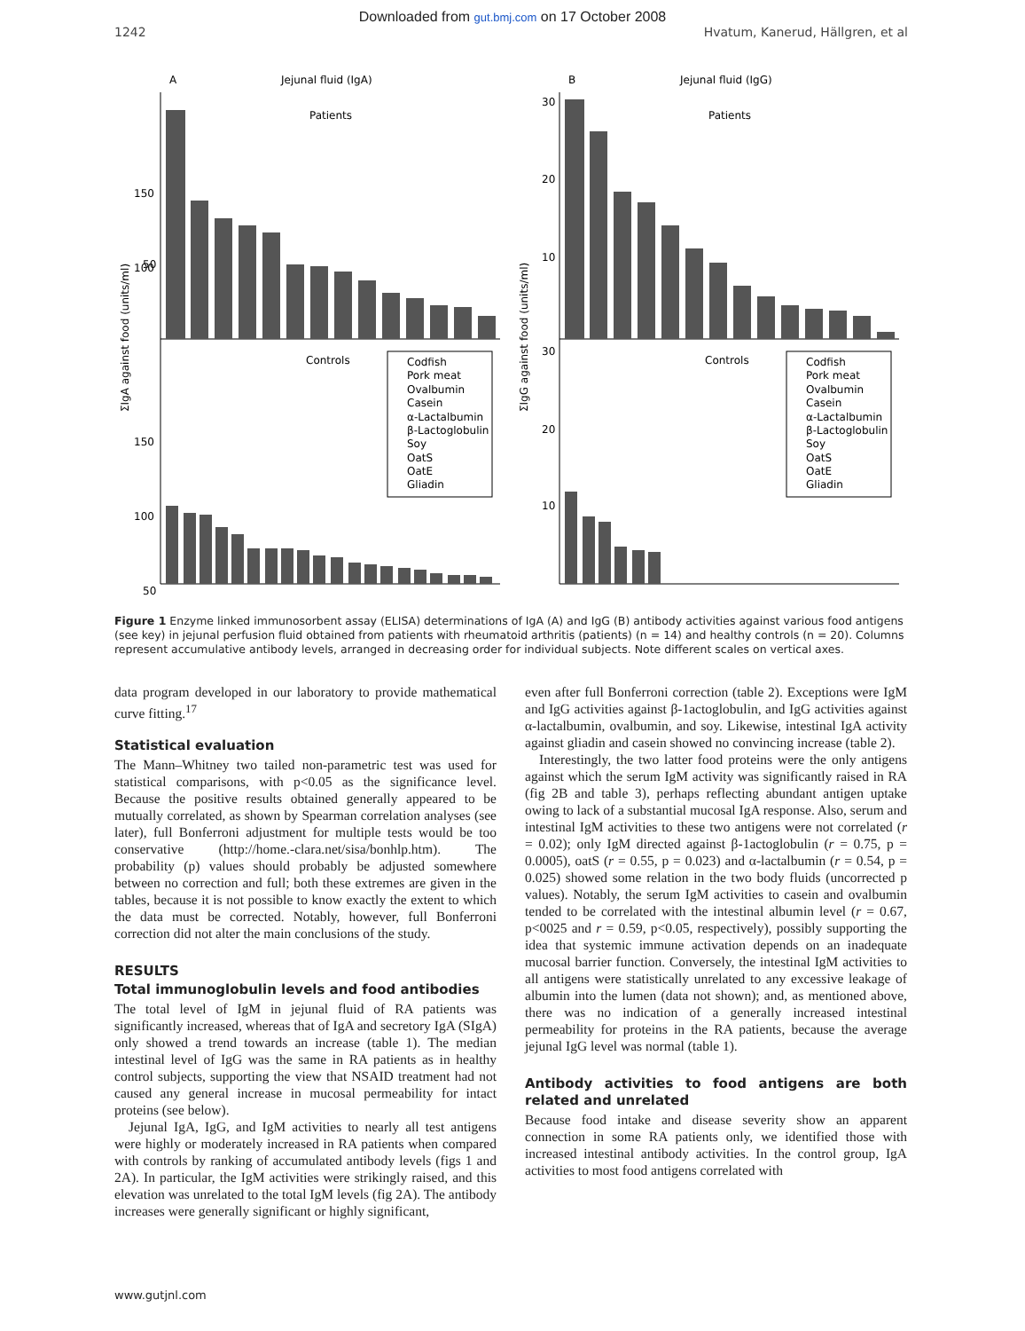Downloaded from gut.bmj.com on 17 October 2008
1242 Hvatum, Kanerud, Hällgren, et al
A
Jejunal fluid (IgA)
Patients
Controls
150
100
50
150
100
50
ΣIgA against food (units/ml)
Codfish
Pork meat
Ovalbumin
Casein
α-Lactalbumin
β-Lactoglobulin
Soy
OatS
OatE
Gliadin
B
Jejunal fluid (IgG)
Patients
Controls
30
20
10
30
20
10
ΣIgG against food (units/ml)
Codfish
Pork meat
Ovalbumin
Casein
α-Lactalbumin
β-Lactoglobulin
Soy
OatS
OatE
Gliadin
Figure 1 Enzyme linked immunosorbent assay (ELISA) determinations of IgA (A) and IgG (B) antibody activities against various food antigens (see key) in jejunal perfusion fluid obtained from patients with rheumatoid arthritis (patients) (n = 14) and healthy controls (n = 20). Columns represent accumulative antibody levels, arranged in decreasing order for individual subjects. Note different scales on vertical axes.
data program developed in our laboratory to provide mathematical curve fitting.<sup>17</sup>
Statistical evaluation
The Mann–Whitney two tailed non-parametric test was used for statistical comparisons, with p<0.05 as the significance level. Because the positive results obtained generally appeared to be mutually correlated, as shown by Spearman correlation analyses (see later), full Bonferroni adjustment for multiple tests would be too conservative (http://home.-clara.net/sisa/bonhlp.htm). The probability (p) values should probably be adjusted somewhere between no correction and full; both these extremes are given in the tables, because it is not possible to know exactly the extent to which the data must be corrected. Notably, however, full Bonferroni correction did not alter the main conclusions of the study.
RESULTS
Total immunoglobulin levels and food antibodies
The total level of IgM in jejunal fluid of RA patients was significantly increased, whereas that of IgA and secretory IgA (SIgA) only showed a trend towards an increase (table 1). The median intestinal level of IgG was the same in RA patients as in healthy control subjects, supporting the view that NSAID treatment had not caused any general increase in mucosal permeability for intact proteins (see below).
Jejunal IgA, IgG, and IgM activities to nearly all test antigens were highly or moderately increased in RA patients when compared with controls by ranking of accumulated antibody levels (figs 1 and 2A). In particular, the IgM activities were strikingly raised, and this elevation was unrelated to the total IgM levels (fig 2A). The antibody increases were generally significant or highly significant,
even after full Bonferroni correction (table 2). Exceptions were IgM and IgG activities against β-1actoglobulin, and IgG activities against α-lactalbumin, ovalbumin, and soy. Likewise, intestinal IgA activity against gliadin and casein showed no convincing increase (table 2).
Interestingly, the two latter food proteins were the only antigens against which the serum IgM activity was significantly raised in RA (fig 2B and table 3), perhaps reflecting abundant antigen uptake owing to lack of a substantial mucosal IgA response. Also, serum and intestinal IgM activities to these two antigens were not correlated (r = 0.02); only IgM directed against β-1actoglobulin (r = 0.75, p = 0.0005), oatS (r = 0.55, p = 0.023) and α-lactalbumin (r = 0.54, p = 0.025) showed some relation in the two body fluids (uncorrected p values). Notably, the serum IgM activities to casein and ovalbumin tended to be correlated with the intestinal albumin level (r = 0.67, p<0025 and r = 0.59, p<0.05, respectively), possibly supporting the idea that systemic immune activation depends on an inadequate mucosal barrier function. Conversely, the intestinal IgM activities to all antigens were statistically unrelated to any excessive leakage of albumin into the lumen (data not shown); and, as mentioned above, there was no indication of a generally increased intestinal permeability for proteins in the RA patients, because the average jejunal IgG level was normal (table 1).
Antibody activities to food antigens are both related and unrelated
Because food intake and disease severity show an apparent connection in some RA patients only, we identified those with increased intestinal antibody activities. In the control group, IgA activities to most food antigens correlated with
www.gutjnl.com